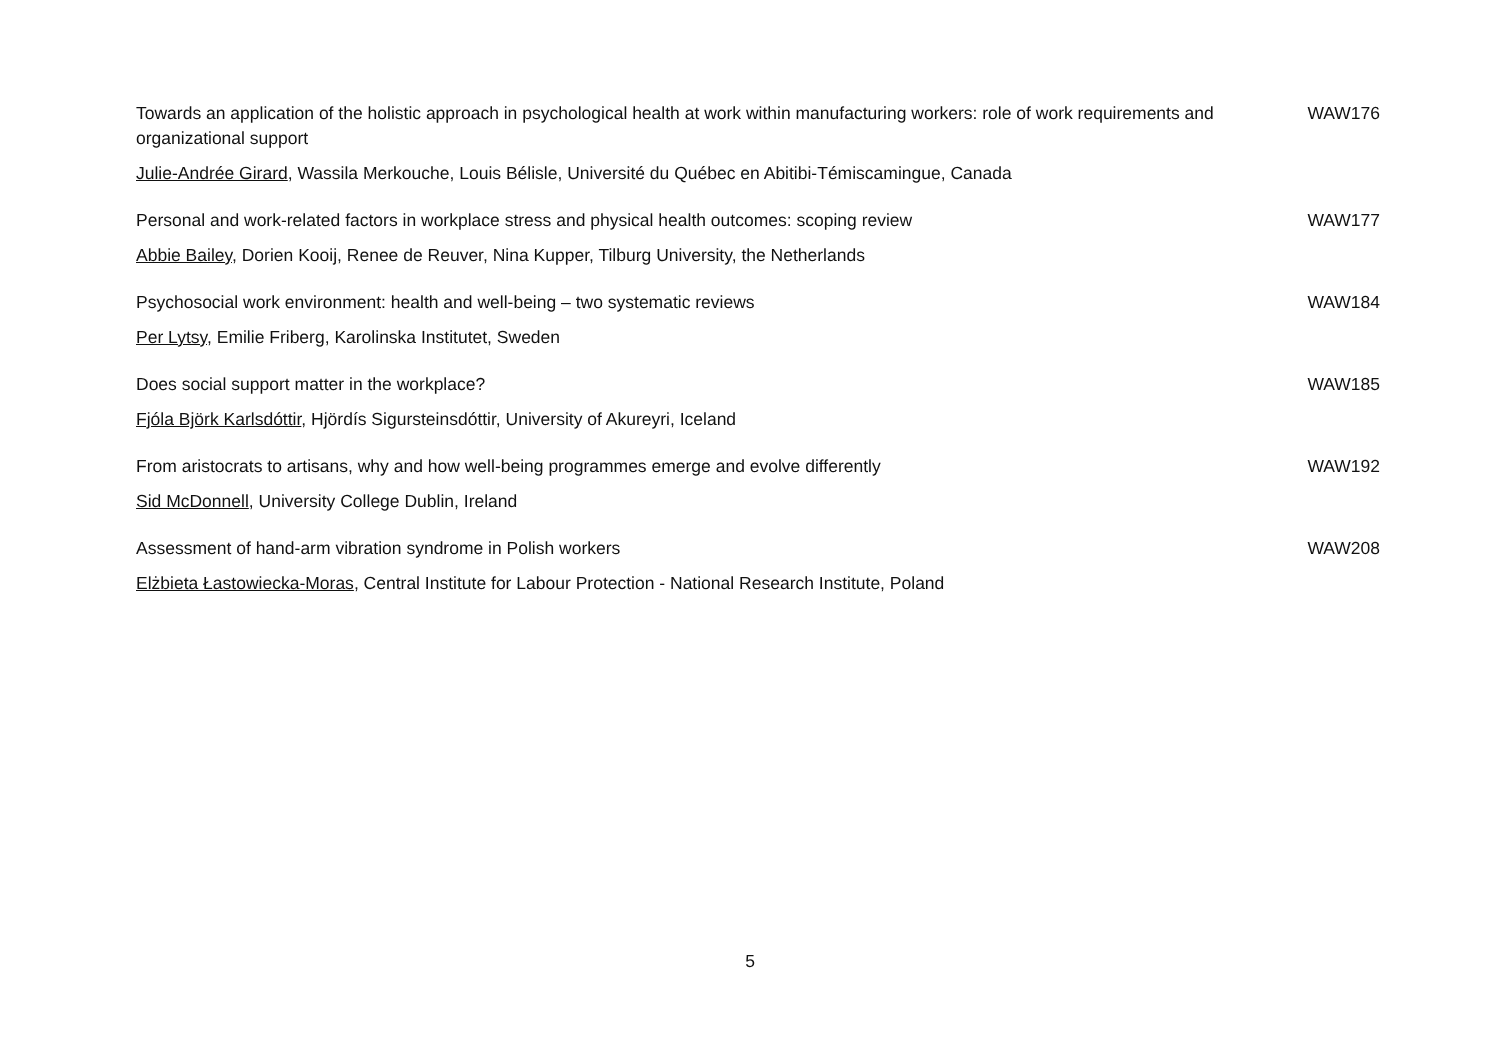| Towards an application of the holistic approach in psychological health at work within manufacturing workers: role of work requirements and organizational support | WAW176 |
| Julie-Andrée Girard , Wassila Merkouche, Louis Bélisle, Université du Québec en Abitibi-Témiscamingue, Canada | |
| Personal and work-related factors in workplace stress and physical health outcomes: scoping review | WAW177 |
| Abbie Bailey , Dorien Kooij, Renee de Reuver, Nina Kupper, Tilburg University, the Netherlands | |
| Psychosocial work environment: health and well-being – two systematic reviews | WAW184 |
| Per Lytsy , Emilie Friberg, Karolinska Institutet, Sweden | |
| Does social support matter in the workplace? | WAW185 |
| Fjóla Björk Karlsdóttir , Hjördís Sigursteinsdóttir, University of Akureyri, Iceland | |
| From aristocrats to artisans, why and how well-being programmes emerge and evolve differently | WAW192 |
| Sid McDonnell , University College Dublin, Ireland | |
| Assessment of hand-arm vibration syndrome in Polish workers | WAW208 |
| Elżbieta Łastowiecka-Moras , Central Institute for Labour Protection - National Research Institute, Poland | |
5